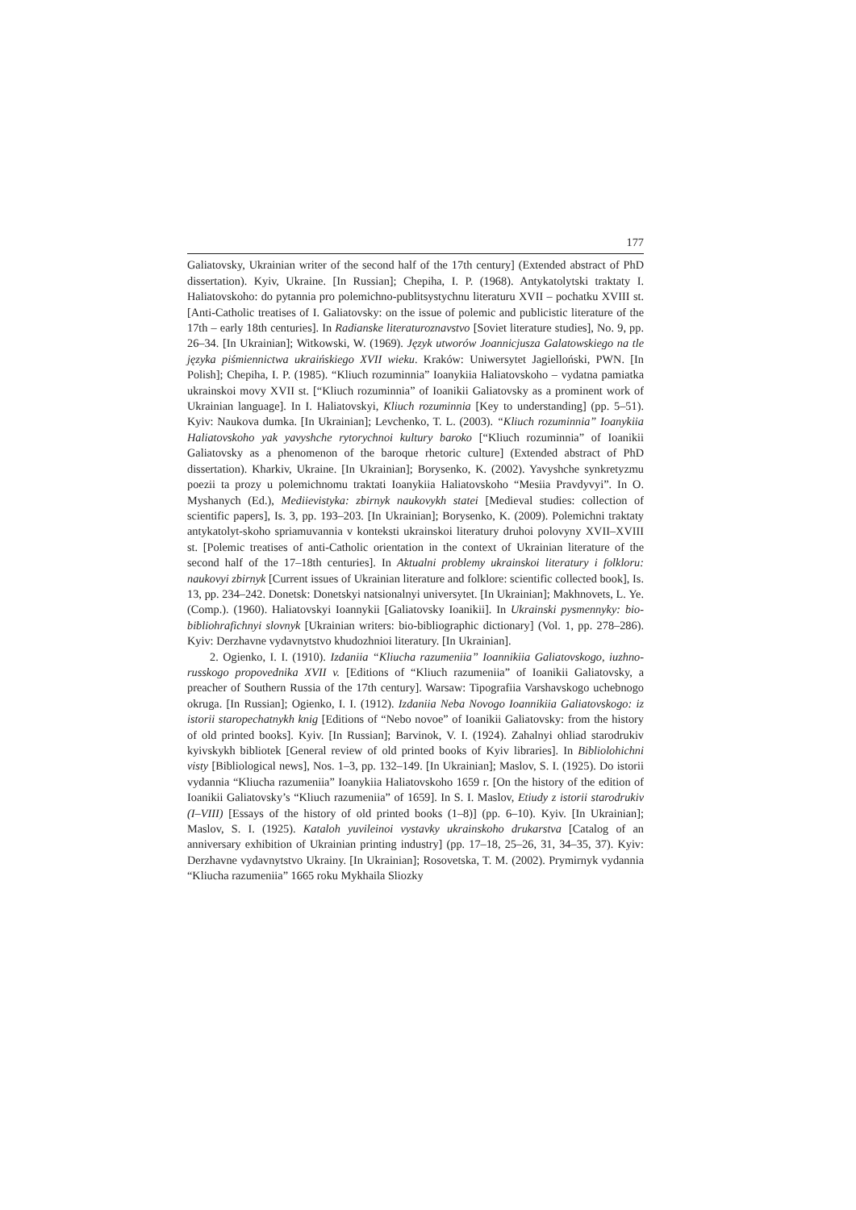177
Galiatovsky, Ukrainian writer of the second half of the 17th century] (Extended abstract of PhD dissertation). Kyiv, Ukraine. [In Russian]; Chepiha, I. P. (1968). Antykatolytski traktaty I. Haliatovskoho: do pytannia pro polemichno-publitsystychnu literaturu XVII – pochatku XVIII st. [Anti-Catholic treatises of I. Galiatovsky: on the issue of polemic and publicistic literature of the 17th – early 18th centuries]. In Radianske literaturoznavstvo [Soviet literature studies], No. 9, pp. 26–34. [In Ukrainian]; Witkowski, W. (1969). Język utworów Joannicjusza Galatowskiego na tle języka piśmiennictwa ukraińskiego XVII wieku. Kraków: Uniwersytet Jagielloński, PWN. [In Polish]; Chepiha, I. P. (1985). “Kliuch rozuminnia” Ioanykiia Haliatovskoho – vydatna pamiatka ukrainskoi movy XVII st. [“Kliuch rozuminnia” of Ioanikii Galiatovsky as a prominent work of Ukrainian language]. In I. Haliatovskyi, Kliuch rozuminnia [Key to understanding] (pp. 5–51). Kyiv: Naukova dumka. [In Ukrainian]; Levchenko, T. L. (2003). “Kliuch rozuminnia” Ioanykiia Haliatovskoho yak yavyshche rytorychnoi kultury baroko [“Kliuch rozuminnia” of Ioanikii Galiatovsky as a phenomenon of the baroque rhetoric culture] (Extended abstract of PhD dissertation). Kharkiv, Ukraine. [In Ukrainian]; Borysenko, K. (2002). Yavyshche synkretyzmu poezii ta prozy u polemichnomu traktati Ioanykiia Haliatovskoho “Mesiia Pravdyvyi”. In O. Myshanych (Ed.), Mediievistyka: zbirnyk naukovykh statei [Medieval studies: collection of scientific papers], Is. 3, pp. 193–203. [In Ukrainian]; Borysenko, K. (2009). Polemichni traktaty antykatolyt-skoho spriamuvannia v konteksti ukrainskoi literatury druhoi polovyny XVII–XVIII st. [Polemic treatises of anti-Catholic orientation in the context of Ukrainian literature of the second half of the 17–18th centuries]. In Aktualni problemy ukrainskoi literatury i folkloru: naukovyi zbirnyk [Current issues of Ukrainian literature and folklore: scientific collected book], Is. 13, pp. 234–242. Donetsk: Donetskyi natsionalnyi universytet. [In Ukrainian]; Makhnovets, L. Ye. (Comp.). (1960). Haliatovskyi Ioannykii [Galiatovsky Ioanikii]. In Ukrainski pysmennyky: bio-bibliohrafichnyi slovnyk [Ukrainian writers: bio-bibliographic dictionary] (Vol. 1, pp. 278–286). Kyiv: Derzhavne vydavnytstvo khudozhnioi literatury. [In Ukrainian].
2. Ogienko, I. I. (1910). Izdaniia “Kliucha razumeniia” Ioannikiia Galiatovskogo, iuzhno-russkogo propovednika XVII v. [Editions of “Kliuch razumeniia” of Ioanikii Galiatovsky, a preacher of Southern Russia of the 17th century]. Warsaw: Tipografiia Varshavskogo uchebnogo okruga. [In Russian]; Ogienko, I. I. (1912). Izdaniia Neba Novogo Ioannikiia Galiatovskogo: iz istorii staropechatnykh knig [Editions of “Nebo novoe” of Ioanikii Galiatovsky: from the history of old printed books]. Kyiv. [In Russian]; Barvinok, V. I. (1924). Zahalnyi ohliad starodrukiv kyivskykh bibliotek [General review of old printed books of Kyiv libraries]. In Bibliolohichni visty [Bibliological news], Nos. 1–3, pp. 132–149. [In Ukrainian]; Maslov, S. I. (1925). Do istorii vydannia “Kliucha razumeniia” Ioanykiia Haliatovskoho 1659 r. [On the history of the edition of Ioanikii Galiatovsky’s “Kliuch razumeniia” of 1659]. In S. I. Maslov, Etiudy z istorii starodrukiv (I–VIII) [Essays of the history of old printed books (1–8)] (pp. 6–10). Kyiv. [In Ukrainian]; Maslov, S. I. (1925). Kataloh yuvileinoi vystavky ukrainskoho drukarstva [Catalog of an anniversary exhibition of Ukrainian printing industry] (pp. 17–18, 25–26, 31, 34–35, 37). Kyiv: Derzhavne vydavnytstvo Ukrainy. [In Ukrainian]; Rosovetska, T. M. (2002). Prymirnyk vydannia “Kliucha razumeniia” 1665 roku Mykhaila Sliozky